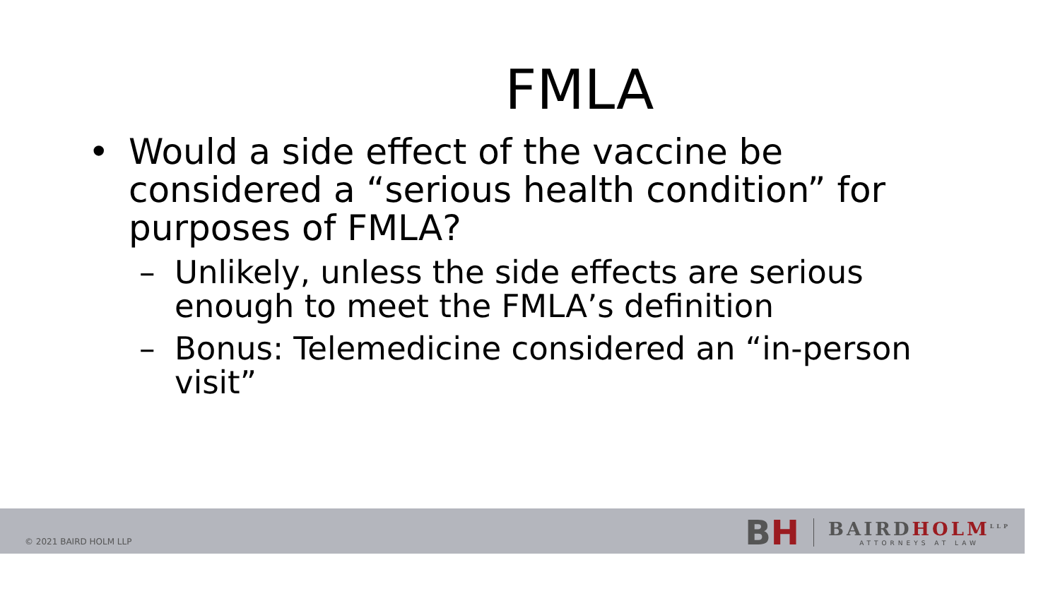FMLA
• Would a side effect of the vaccine be considered a “serious health condition” for purposes of FMLA?
– Unlikely, unless the side effects are serious enough to meet the FMLA’s definition
– Bonus: Telemedicine considered an “in-person visit”
© 2021 BAIRD HOLM LLP
BH
BAIRDHOLM<sup>LLP</sup>
ATTORNEYS AT LAW